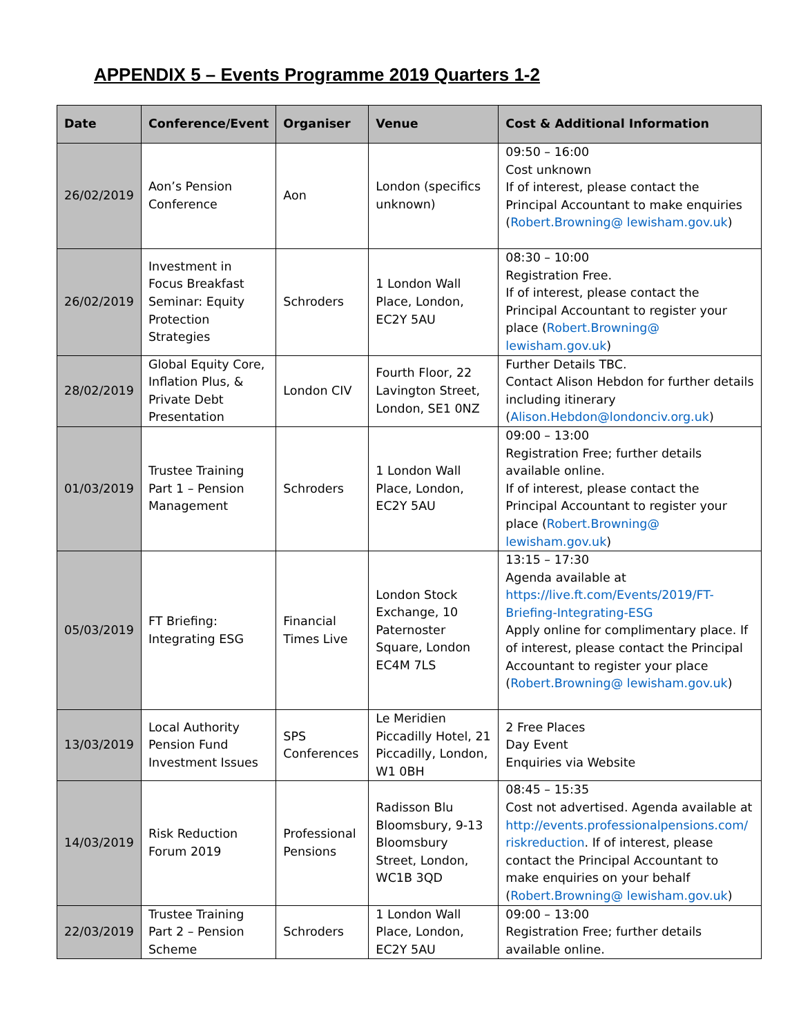APPENDIX 5 – Events Programme 2019 Quarters 1-2
| Date | Conference/Event | Organiser | Venue | Cost & Additional Information |
| --- | --- | --- | --- | --- |
| 26/02/2019 | Aon’s Pension Conference | Aon | London (specifics unknown) | 09:50 – 16:00 Cost unknown If of interest, please contact the Principal Accountant to make enquiries ( Robert.Browning@ lewisham.gov.uk ) |
| 26/02/2019 | Investment in Focus Breakfast Seminar: Equity Protection Strategies | Schroders | 1 London Wall Place, London, EC2Y 5AU | 08:30 – 10:00 Registration Free. If of interest, please contact the Principal Accountant to register your place ( Robert.Browning@ lewisham.gov.uk ) |
| 28/02/2019 | Global Equity Core, Inflation Plus, & Private Debt Presentation | London CIV | Fourth Floor, 22 Lavington Street, London, SE1 0NZ | Further Details TBC. Contact Alison Hebdon for further details including itinerary ( Alison.Hebdon@londonciv.org.uk ) |
| 01/03/2019 | Trustee Training Part 1 – Pension Management | Schroders | 1 London Wall Place, London, EC2Y 5AU | 09:00 – 13:00 Registration Free; further details available online. If of interest, please contact the Principal Accountant to register your place ( Robert.Browning@ lewisham.gov.uk ) |
| 05/03/2019 | FT Briefing: Integrating ESG | Financial Times Live | London Stock Exchange, 10 Paternoster Square, London EC4M 7LS | 13:15 – 17:30 Agenda available at https://live.ft.com/Events/2019/FT-Briefing-Integrating-ESG Apply online for complimentary place. If of interest, please contact the Principal Accountant to register your place ( Robert.Browning@ lewisham.gov.uk ) |
| 13/03/2019 | Local Authority Pension Fund Investment Issues | SPS Conferences | Le Meridien Piccadilly Hotel, 21 Piccadilly, London, W1 0BH | 2 Free Places Day Event Enquiries via Website |
| 14/03/2019 | Risk Reduction Forum 2019 | Professional Pensions | Radisson Blu Bloomsbury, 9-13 Bloomsbury Street, London, WC1B 3QD | 08:45 – 15:35 Cost not advertised. Agenda available at http://events.professionalpensions.com/ riskreduction . If of interest, please contact the Principal Accountant to make enquiries on your behalf ( Robert.Browning@ lewisham.gov.uk ) |
| 22/03/2019 | Trustee Training Part 2 – Pension Scheme | Schroders | 1 London Wall Place, London, EC2Y 5AU | 09:00 – 13:00 Registration Free; further details available online. |